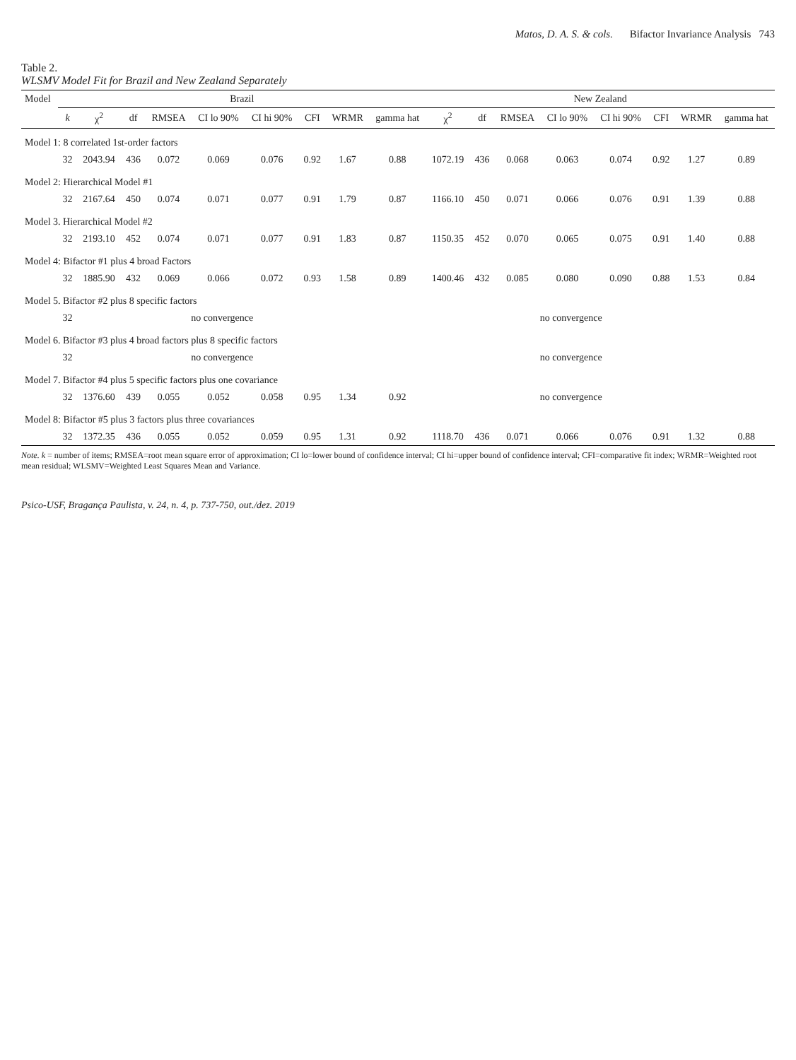Matos, D. A. S. & cols. Bifactor Invariance Analysis 743
Table 2.
WLSMV Model Fit for Brazil and New Zealand Separately
| Model | Brazil | | | | | | | | | New Zealand | | | | | | | |
| --- | --- | --- | --- | --- | --- | --- | --- | --- | --- | --- | --- | --- | --- | --- | --- | --- | --- |
| | k | χ<sup>2</sup> | df | RMSEA | CI lo 90% | CI hi 90% | CFI | WRMR | gamma hat | χ<sup>2</sup> | df | RMSEA | CI lo 90% | CI hi 90% | CFI | WRMR | gamma hat |
| Model 1: 8 correlated 1st-order factors | | | | | | | | | | | | | | | | | |
| | 32 | 2043.94 | 436 | 0.072 | 0.069 | 0.076 | 0.92 | 1.67 | 0.88 | 1072.19 | 436 | 0.068 | 0.063 | 0.074 | 0.92 | 1.27 | 0.89 |
| Model 2: Hierarchical Model #1 | | | | | | | | | | | | | | | | | |
| | 32 | 2167.64 | 450 | 0.074 | 0.071 | 0.077 | 0.91 | 1.79 | 0.87 | 1166.10 | 450 | 0.071 | 0.066 | 0.076 | 0.91 | 1.39 | 0.88 |
| Model 3. Hierarchical Model #2 | | | | | | | | | | | | | | | | | |
| | 32 | 2193.10 | 452 | 0.074 | 0.071 | 0.077 | 0.91 | 1.83 | 0.87 | 1150.35 | 452 | 0.070 | 0.065 | 0.075 | 0.91 | 1.40 | 0.88 |
| Model 4: Bifactor #1 plus 4 broad Factors | | | | | | | | | | | | | | | | | |
| | 32 | 1885.90 | 432 | 0.069 | 0.066 | 0.072 | 0.93 | 1.58 | 0.89 | 1400.46 | 432 | 0.085 | 0.080 | 0.090 | 0.88 | 1.53 | 0.84 |
| Model 5. Bifactor #2 plus 8 specific factors | | | | | | | | | | | | | | | | | |
| | 32 | | | no convergence | | | | | | | | no convergence | | | | | |
| Model 6. Bifactor #3 plus 4 broad factors plus 8 specific factors | | | | | | | | | | | | | | | | | |
| | 32 | | | no convergence | | | | | | | | no convergence | | | | | |
| Model 7. Bifactor #4 plus 5 specific factors plus one covariance | | | | | | | | | | | | | | | | | |
| | 32 | 1376.60 | 439 | 0.055 | 0.052 | 0.058 | 0.95 | 1.34 | 0.92 | | | no convergence | | | | | |
| Model 8: Bifactor #5 plus 3 factors plus three covariances | | | | | | | | | | | | | | | | | |
| | 32 | 1372.35 | 436 | 0.055 | 0.052 | 0.059 | 0.95 | 1.31 | 0.92 | 1118.70 | 436 | 0.071 | 0.066 | 0.076 | 0.91 | 1.32 | 0.88 |
Note. k = number of items; RMSEA=root mean square error of approximation; CI lo=lower bound of confidence interval; CI hi=upper bound of confidence interval; CFI=comparative fit index; WRMR=Weighted root mean residual; WLSMV=Weighted Least Squares Mean and Variance.
Psico-USF, Bragança Paulista, v. 24, n. 4, p. 737-750, out./dez. 2019